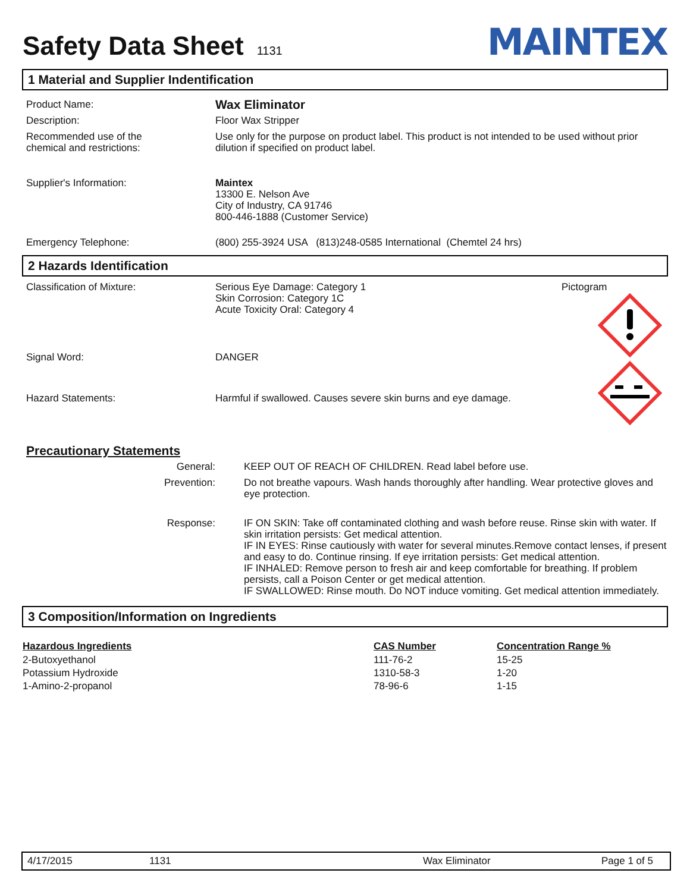Safety Data Sheet 1131
MAINTEX
1 Material and Supplier Indentification
| Product Name: | Wax Eliminator |
| Description: | Floor Wax Stripper |
| Recommended use of the chemical and restrictions: | Use only for the purpose on product label. This product is not intended to be used without prior dilution if specified on product label. |
| Supplier's Information: | Maintex 13300 E. Nelson Ave City of Industry, CA 91746 800-446-1888 (Customer Service) |
| Emergency Telephone: | (800) 255-3924 USA (813)248-0585 International (Chemtel 24 hrs) |
2 Hazards Identification
| Classification of Mixture: | Serious Eye Damage: Category 1 Skin Corrosion: Category 1C Acute Toxicity Oral: Category 4 | Pictogram |
| Signal Word: | DANGER | |
| Hazard Statements: | Harmful if swallowed. Causes severe skin burns and eye damage. | |
| Precautionary Statements | |
| General: | KEEP OUT OF REACH OF CHILDREN. Read label before use. |
| Prevention: | Do not breathe vapours. Wash hands thoroughly after handling. Wear protective gloves and eye protection. |
| Response: | IF ON SKIN: Take off contaminated clothing and wash before reuse. Rinse skin with water. If skin irritation persists: Get medical attention. IF IN EYES: Rinse cautiously with water for several minutes.Remove contact lenses, if present and easy to do. Continue rinsing. If eye irritation persists: Get medical attention. IF INHALED: Remove person to fresh air and keep comfortable for breathing. If problem persists, call a Poison Center or get medical attention. IF SWALLOWED: Rinse mouth. Do NOT induce vomiting. Get medical attention immediately. |
3 Composition/Information on Ingredients
| Hazardous Ingredients | CAS Number | Concentration Range % |
| --- | --- | --- |
| 2-Butoxyethanol | 111-76-2 | 15-25 |
| Potassium Hydroxide | 1310-58-3 | 1-20 |
| 1-Amino-2-propanol | 78-96-6 | 1-15 |
4/17/2015 1131 Wax Eliminator Page 1 of 5